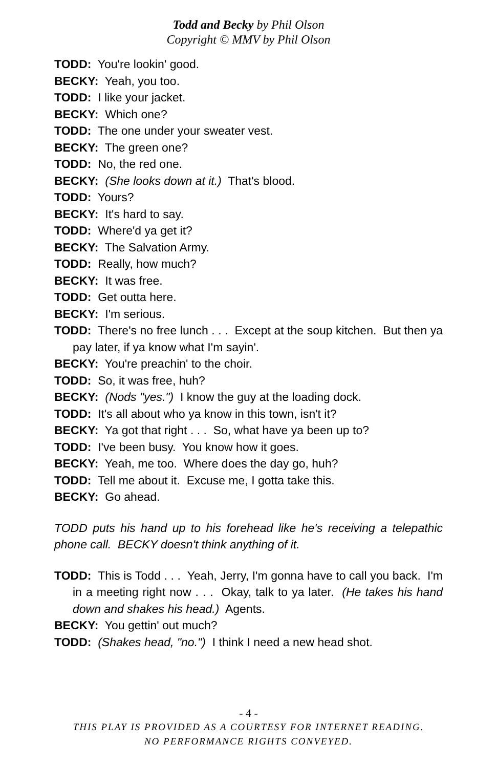Todd and Becky by Phil Olson
Copyright © MMV by Phil Olson
TODD: You're lookin' good.
BECKY: Yeah, you too.
TODD: I like your jacket.
BECKY: Which one?
TODD: The one under your sweater vest.
BECKY: The green one?
TODD: No, the red one.
BECKY: (She looks down at it.) That's blood.
TODD: Yours?
BECKY: It's hard to say.
TODD: Where'd ya get it?
BECKY: The Salvation Army.
TODD: Really, how much?
BECKY: It was free.
TODD: Get outta here.
BECKY: I'm serious.
TODD: There's no free lunch . . . Except at the soup kitchen. But then ya pay later, if ya know what I'm sayin'.
BECKY: You're preachin' to the choir.
TODD: So, it was free, huh?
BECKY: (Nods "yes.") I know the guy at the loading dock.
TODD: It's all about who ya know in this town, isn't it?
BECKY: Ya got that right . . . So, what have ya been up to?
TODD: I've been busy. You know how it goes.
BECKY: Yeah, me too. Where does the day go, huh?
TODD: Tell me about it. Excuse me, I gotta take this.
BECKY: Go ahead.
TODD puts his hand up to his forehead like he's receiving a telepathic phone call. BECKY doesn't think anything of it.
TODD: This is Todd . . . Yeah, Jerry, I'm gonna have to call you back. I'm in a meeting right now . . . Okay, talk to ya later. (He takes his hand down and shakes his head.) Agents.
BECKY: You gettin' out much?
TODD: (Shakes head, "no.") I think I need a new head shot.
- 4 -
THIS PLAY IS PROVIDED AS A COURTESY FOR INTERNET READING.
NO PERFORMANCE RIGHTS CONVEYED.